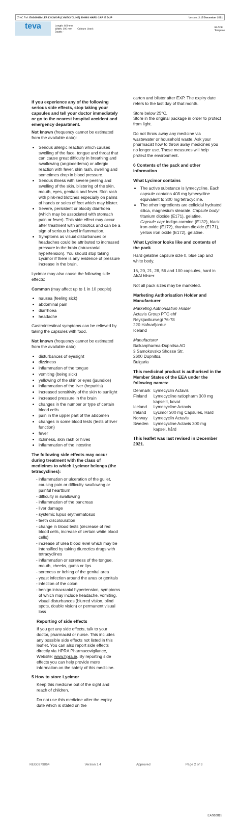ZINC Ref: EAS6082b LEA LYCIMOR (LYMECYCLINE) 300MG HARD CAP IE DUP Version: 2 15 December 2021
teva
Length: 600 mm
Width: 100 mm
Depth: -
Colours Used:
BLACK
Template
If you experience any of the following serious side effects, stop taking your capsules and tell your doctor immediately or go to the nearest hospital accident and emergency department.
Not known (frequency cannot be estimated from the available data):
Serious allergic reaction which causes swelling of the face, tongue and throat that can cause great difficulty in breathing and swallowing (angiooedema) or allergic reaction with fever, skin rash, swelling and sometimes drop in blood pressure.
Serious illness with severe peeling and swelling of the skin, blistering of the skin, mouth, eyes, genitals and fever. Skin rash with pink-red blotches especially on palms of hands or soles of feet which may blister.
Severe, persistent or bloody diarrhoea (which may be associated with stomach pain or fever). This side effect may occur after treatment with antibiotics and can be a sign of serious bowel inflammation.
Symptoms as visual disturbances or headaches could be attributed to increased pressure in the brain (intracranial hypertension). You should stop taking Lycimor if there is any evidence of pressure increase in the brain.
Lycimor may also cause the following side effects:
Common (may affect up to 1 in 10 people)
nausea (feeling sick)
abdominal pain
diarrhoea
headache
Gastrointestinal symptoms can be relieved by taking the capsules with food.
Not known (frequency cannot be estimated from the available data)
disturbances of eyesight
dizziness
inflammation of the tongue
vomiting (being sick)
yellowing of the skin or eyes (jaundice)
inflammation of the liver (hepatitis)
increased sensitivity of the skin to sunlight
increased pressure in the brain
changes in the number or type of certain blood cells
pain in the upper part of the abdomen
changes in some blood tests (tests of liver function)
fever
itchiness, skin rash or hives
inflammation of the intestine
The following side effects may occur during treatment with the class of medicines to which Lycimor belongs (the tetracyclines):
inflammation or ulceration of the gullet, causing pain or difficulty swallowing or painful heartburn
difficulty in swallowing
inflammation of the pancreas
liver damage
systemic lupus erythematosus
teeth discolouration
change in blood tests (decrease of red blood cells, increase of certain white blood cells)
increase of urea blood level which may be intensified by taking diurectics drugs with tetracyclines
inflammation or soreness of the tongue, mouth, cheeks, gums or lips
soreness or itching of the genital area
yeast infection around the anus or genitals
infection of the colon
benign intracranial hypertension, symptoms of which may include headache, vomiting, visual disturbances (blurred vision, blind spots, double vision) or permanent visual loss
Reporting of side effects
If you get any side effects, talk to your doctor, pharmacist or nurse. This includes any possible side effects not listed in this leaflet. You can also report side effects directly via HPRA Pharmacovigilance, Website: www.hpra.ie. By reporting side effects you can help provide more information on the safety of this medicine.
5 How to store Lycimor
Keep this medicine out of the sight and reach of children.
Do not use this medicine after the expiry date which is stated on the
carton and blister after EXP. The expiry date refers to the last day of that month.
Store below 25°C.
Store in the original package in order to protect from light.
Do not throw away any medicine via wastewater or household waste. Ask your pharmacist how to throw away medicines you no longer use. These measures will help protect the environment.
6 Contents of the pack and other information
What Lycimor contains
The active substance is lymecycline. Each capsule contains 408 mg lymecycline equivalent to 300 mg tetracycline.
The other ingredients are colloidal hydrated silica, magnesium stearate. Capsule body: titanium dioxide (E171), gelatine.
Capsule cap: indigo carmine (E132), black iron oxide (E172), titanium dioxide (E171), yellow iron oxide (E172), gelatine.
What Lycimor looks like and contents of the pack
Hard gelatine capsule size 0, blue cap and white body.
16, 20, 21, 28, 56 and 100 capsules, hard in Al/Al blister.
Not all pack sizes may be marketed.
Marketing Authorisation Holder and Manufacturer
Marketing Authorisation Holder
Actavis Group PTC ehf
Reykjavikurvegi 76-78
220 Hafnarfjordur
Iceland
Manufacturer
Balkanpharma-Dupnitsa AD
3 Samokovsko Shosse Str.
2600 Dupnitsa
Bulgaria
This medicinal product is authorised in the Member States of the EEA under the following names:
| Denmark | Lymecyclin Actavis |
| Finland | Lymecycline ratiopharm 300 mg kapselit, kovat |
| Iceland | Lymecycline Actavis |
| Ireland | Lycimor 300 mg Capsules, Hard |
| Norway | Lymecyclin Actavis |
| Sweden | Lymecycline Actavis 300 mg kapsel, hård |
This leaflet was last revised in December 2021.
EAS6082b
REG0279864 Version 1.4 Approved Page 2 of 3